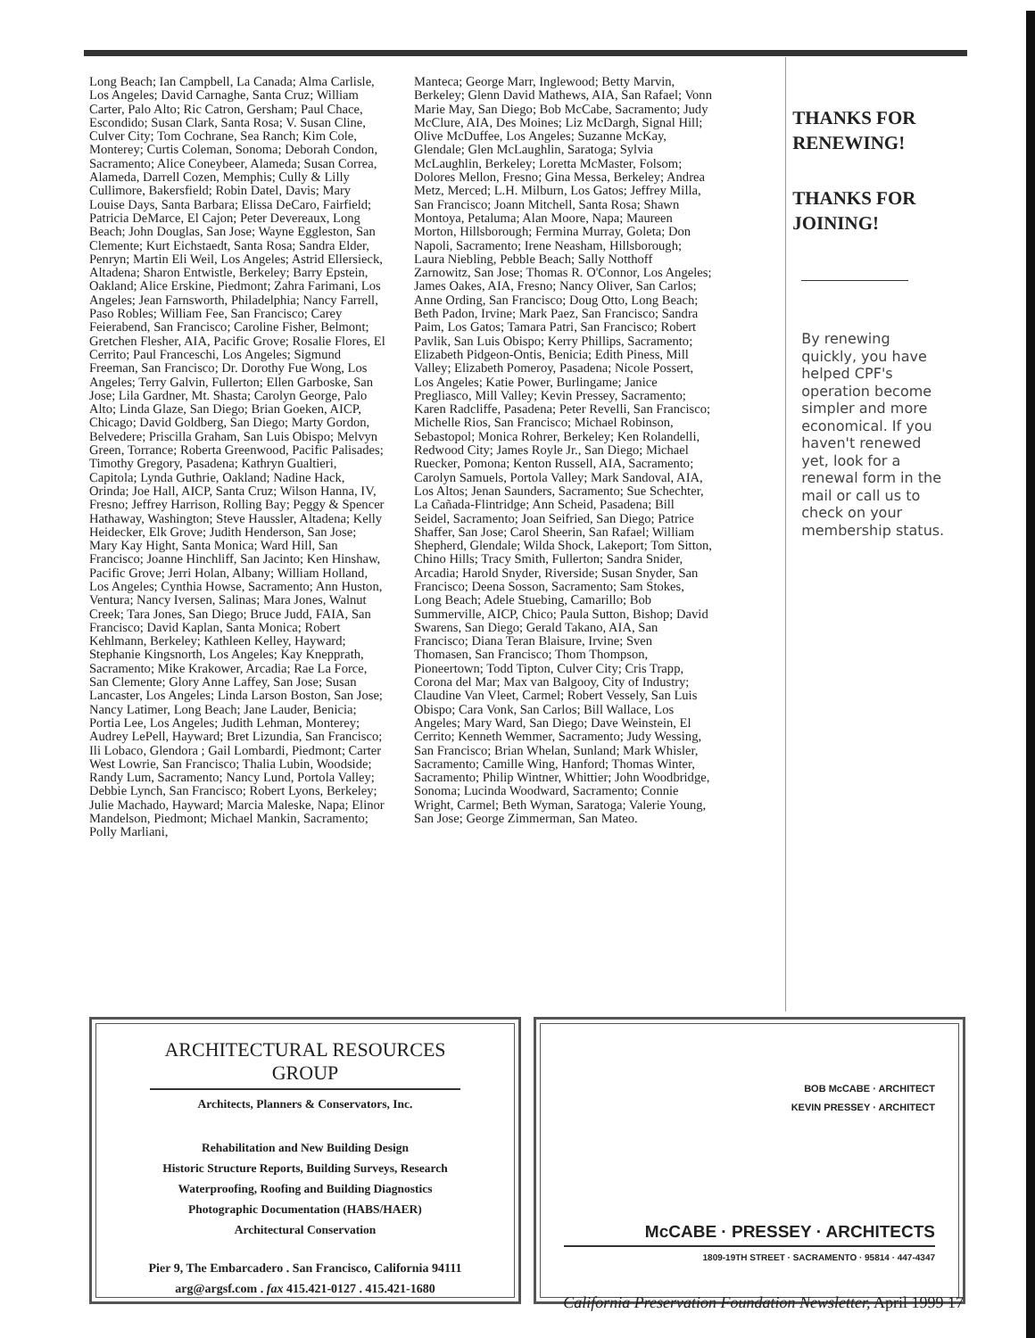Long Beach; Ian Campbell, La Canada; Alma Carlisle, Los Angeles; David Carnaghe, Santa Cruz; William Carter, Palo Alto; Ric Catron, Gersham; Paul Chace, Escondido; Susan Clark, Santa Rosa; V. Susan Cline, Culver City; Tom Cochrane, Sea Ranch; Kim Cole, Monterey; Curtis Coleman, Sonoma; Deborah Condon, Sacramento; Alice Coneybeer, Alameda; Susan Correa, Alameda, Darrell Cozen, Memphis; Cully & Lilly Cullimore, Bakersfield; Robin Datel, Davis; Mary Louise Days, Santa Barbara; Elissa DeCaro, Fairfield; Patricia DeMarce, El Cajon; Peter Devereaux, Long Beach; John Douglas, San Jose; Wayne Eggleston, San Clemente; Kurt Eichstaedt, Santa Rosa; Sandra Elder, Penryn; Martin Eli Weil, Los Angeles; Astrid Ellersieck, Altadena; Sharon Entwistle, Berkeley; Barry Epstein, Oakland; Alice Erskine, Piedmont; Zahra Farimani, Los Angeles; Jean Farnsworth, Philadelphia; Nancy Farrell, Paso Robles; William Fee, San Francisco; Carey Feierabend, San Francisco; Caroline Fisher, Belmont; Gretchen Flesher, AIA, Pacific Grove; Rosalie Flores, El Cerrito; Paul Franceschi, Los Angeles; Sigmund Freeman, San Francisco; Dr. Dorothy Fue Wong, Los Angeles; Terry Galvin, Fullerton; Ellen Garboske, San Jose; Lila Gardner, Mt. Shasta; Carolyn George, Palo Alto; Linda Glaze, San Diego; Brian Goeken, AICP, Chicago; David Goldberg, San Diego; Marty Gordon, Belvedere; Priscilla Graham, San Luis Obispo; Melvyn Green, Torrance; Roberta Greenwood, Pacific Palisades; Timothy Gregory, Pasadena; Kathryn Gualtieri, Capitola; Lynda Guthrie, Oakland; Nadine Hack, Orinda; Joe Hall, AICP, Santa Cruz; Wilson Hanna, IV, Fresno; Jeffrey Harrison, Rolling Bay; Peggy & Spencer Hathaway, Washington; Steve Haussler, Altadena; Kelly Heidecker, Elk Grove; Judith Henderson, San Jose; Mary Kay Hight, Santa Monica; Ward Hill, San Francisco; Joanne Hinchliff, San Jacinto; Ken Hinshaw, Pacific Grove; Jerri Holan, Albany; William Holland, Los Angeles; Cynthia Howse, Sacramento; Ann Huston, Ventura; Nancy Iversen, Salinas; Mara Jones, Walnut Creek; Tara Jones, San Diego; Bruce Judd, FAIA, San Francisco; David Kaplan, Santa Monica; Robert Kehlmann, Berkeley; Kathleen Kelley, Hayward; Stephanie Kingsnorth, Los Angeles; Kay Knepprath, Sacramento; Mike Krakower, Arcadia; Rae La Force, San Clemente; Glory Anne Laffey, San Jose; Susan Lancaster, Los Angeles; Linda Larson Boston, San Jose; Nancy Latimer, Long Beach; Jane Lauder, Benicia; Portia Lee, Los Angeles; Judith Lehman, Monterey; Audrey LePell, Hayward; Bret Lizundia, San Francisco; Ili Lobaco, Glendora ; Gail Lombardi, Piedmont; Carter West Lowrie, San Francisco; Thalia Lubin, Woodside; Randy Lum, Sacramento; Nancy Lund, Portola Valley; Debbie Lynch, San Francisco; Robert Lyons, Berkeley; Julie Machado, Hayward; Marcia Maleske, Napa; Elinor Mandelson, Piedmont; Michael Mankin, Sacramento; Polly Marliani,
Manteca; George Marr, Inglewood; Betty Marvin, Berkeley; Glenn David Mathews, AIA, San Rafael; Vonn Marie May, San Diego; Bob McCabe, Sacramento; Judy McClure, AIA, Des Moines; Liz McDargh, Signal Hill; Olive McDuffee, Los Angeles; Suzanne McKay, Glendale; Glen McLaughlin, Saratoga; Sylvia McLaughlin, Berkeley; Loretta McMaster, Folsom; Dolores Mellon, Fresno; Gina Messa, Berkeley; Andrea Metz, Merced; L.H. Milburn, Los Gatos; Jeffrey Milla, San Francisco; Joann Mitchell, Santa Rosa; Shawn Montoya, Petaluma; Alan Moore, Napa; Maureen Morton, Hillsborough; Fermina Murray, Goleta; Don Napoli, Sacramento; Irene Neasham, Hillsborough; Laura Niebling, Pebble Beach; Sally Notthoff Zarnowitz, San Jose; Thomas R. O'Connor, Los Angeles; James Oakes, AIA, Fresno; Nancy Oliver, San Carlos; Anne Ording, San Francisco; Doug Otto, Long Beach; Beth Padon, Irvine; Mark Paez, San Francisco; Sandra Paim, Los Gatos; Tamara Patri, San Francisco; Robert Pavlik, San Luis Obispo; Kerry Phillips, Sacramento; Elizabeth Pidgeon-Ontis, Benicia; Edith Piness, Mill Valley; Elizabeth Pomeroy, Pasadena; Nicole Possert, Los Angeles; Katie Power, Burlingame; Janice Pregliasco, Mill Valley; Kevin Pressey, Sacramento; Karen Radcliffe, Pasadena; Peter Revelli, San Francisco; Michelle Rios, San Francisco; Michael Robinson, Sebastopol; Monica Rohrer, Berkeley; Ken Rolandelli, Redwood City; James Royle Jr., San Diego; Michael Ruecker, Pomona; Kenton Russell, AIA, Sacramento; Carolyn Samuels, Portola Valley; Mark Sandoval, AIA, Los Altos; Jenan Saunders, Sacramento; Sue Schechter, La Cañada-Flintridge; Ann Scheid, Pasadena; Bill Seidel, Sacramento; Joan Seifried, San Diego; Patrice Shaffer, San Jose; Carol Sheerin, San Rafael; William Shepherd, Glendale; Wilda Shock, Lakeport; Tom Sitton, Chino Hills; Tracy Smith, Fullerton; Sandra Snider, Arcadia; Harold Snyder, Riverside; Susan Snyder, San Francisco; Deena Sosson, Sacramento; Sam Stokes, Long Beach; Adele Stuebing, Camarillo; Bob Summerville, AICP, Chico; Paula Sutton, Bishop; David Swarens, San Diego; Gerald Takano, AIA, San Francisco; Diana Teran Blaisure, Irvine; Sven Thomasen, San Francisco; Thom Thompson, Pioneertown; Todd Tipton, Culver City; Cris Trapp, Corona del Mar; Max van Balgooy, City of Industry; Claudine Van Vleet, Carmel; Robert Vessely, San Luis Obispo; Cara Vonk, San Carlos; Bill Wallace, Los Angeles; Mary Ward, San Diego; Dave Weinstein, El Cerrito; Kenneth Wemmer, Sacramento; Judy Wessing, San Francisco; Brian Whelan, Sunland; Mark Whisler, Sacramento; Camille Wing, Hanford; Thomas Winter, Sacramento; Philip Wintner, Whittier; John Woodbridge, Sonoma; Lucinda Woodward, Sacramento; Connie Wright, Carmel; Beth Wyman, Saratoga; Valerie Young, San Jose; George Zimmerman, San Mateo.
THANKS FOR RENEWING!
THANKS FOR JOINING!
By renewing quickly, you have helped CPF's operation become simpler and more economical. If you haven't renewed yet, look for a renewal form in the mail or call us to check on your membership status.
ARCHITECTURAL RESOURCES GROUP
Architects, Planners & Conservators, Inc.
Rehabilitation and New Building Design
Historic Structure Reports, Building Surveys, Research
Waterproofing, Roofing and Building Diagnostics
Photographic Documentation (HABS/HAER)
Architectural Conservation
Pier 9, The Embarcadero . San Francisco, California 94111
arg@argsf.com . fax 415.421-0127 . 415.421-1680
BOB McCABE · ARCHITECT
KEVIN PRESSEY · ARCHITECT
McCABE · PRESSEY · ARCHITECTS
1809-19TH STREET · SACRAMENTO · 95814 · 447-4347
California Preservation Foundation Newsletter, April 1999 17